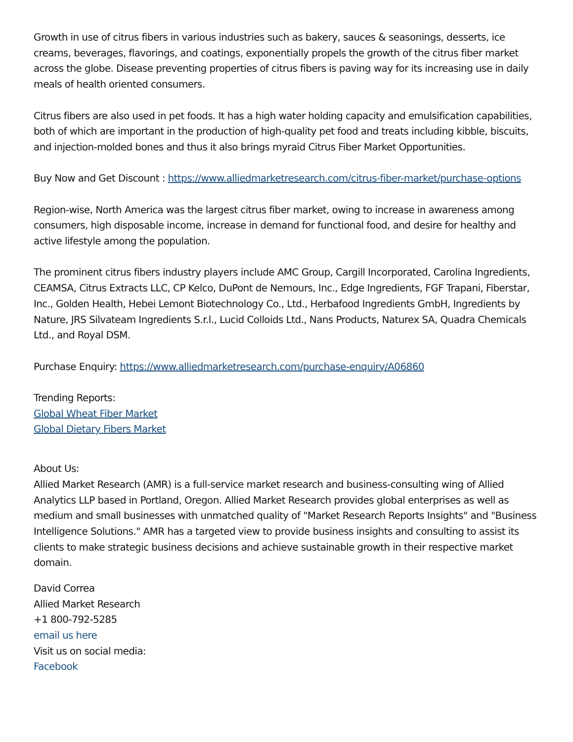Growth in use of citrus fibers in various industries such as bakery, sauces & seasonings, desserts, ice creams, beverages, flavorings, and coatings, exponentially propels the growth of the citrus fiber market across the globe. Disease preventing properties of citrus fibers is paving way for its increasing use in daily meals of health oriented consumers.
Citrus fibers are also used in pet foods. It has a high water holding capacity and emulsification capabilities, both of which are important in the production of high-quality pet food and treats including kibble, biscuits, and injection-molded bones and thus it also brings myraid Citrus Fiber Market Opportunities.
Buy Now and Get Discount : https://www.alliedmarketresearch.com/citrus-fiber-market/purchase-options
Region-wise, North America was the largest citrus fiber market, owing to increase in awareness among consumers, high disposable income, increase in demand for functional food, and desire for healthy and active lifestyle among the population.
The prominent citrus fibers industry players include AMC Group, Cargill Incorporated, Carolina Ingredients, CEAMSA, Citrus Extracts LLC, CP Kelco, DuPont de Nemours, Inc., Edge Ingredients, FGF Trapani, Fiberstar, Inc., Golden Health, Hebei Lemont Biotechnology Co., Ltd., Herbafood Ingredients GmbH, Ingredients by Nature, JRS Silvateam Ingredients S.r.l., Lucid Colloids Ltd., Nans Products, Naturex SA, Quadra Chemicals Ltd., and Royal DSM.
Purchase Enquiry: https://www.alliedmarketresearch.com/purchase-enquiry/A06860
Trending Reports:
Global Wheat Fiber Market
Global Dietary Fibers Market
About Us:
Allied Market Research (AMR) is a full-service market research and business-consulting wing of Allied Analytics LLP based in Portland, Oregon. Allied Market Research provides global enterprises as well as medium and small businesses with unmatched quality of "Market Research Reports Insights" and "Business Intelligence Solutions." AMR has a targeted view to provide business insights and consulting to assist its clients to make strategic business decisions and achieve sustainable growth in their respective market domain.
David Correa
Allied Market Research
+1 800-792-5285
email us here
Visit us on social media:
Facebook